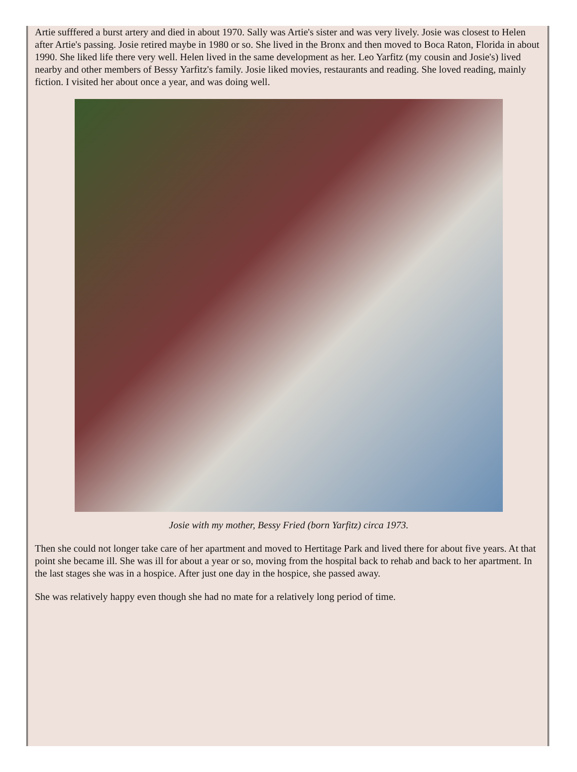Artie sufffered a burst artery and died in about 1970. Sally was Artie's sister and was very lively. Josie was closest to Helen after Artie's passing. Josie retired maybe in 1980 or so. She lived in the Bronx and then moved to Boca Raton, Florida in about 1990. She liked life there very well. Helen lived in the same development as her. Leo Yarfitz (my cousin and Josie's) lived nearby and other members of Bessy Yarfitz's family. Josie liked movies, restaurants and reading. She loved reading, mainly fiction. I visited her about once a year, and was doing well.
Josie with my mother, Bessy Fried (born Yarfitz) circa 1973.
Then she could not longer take care of her apartment and moved to Hertitage Park and lived there for about five years. At that point she became ill. She was ill for about a year or so, moving from the hospital back to rehab and back to her apartment. In the last stages she was in a hospice. After just one day in the hospice, she passed away.
She was relatively happy even though she had no mate for a relatively long period of time.